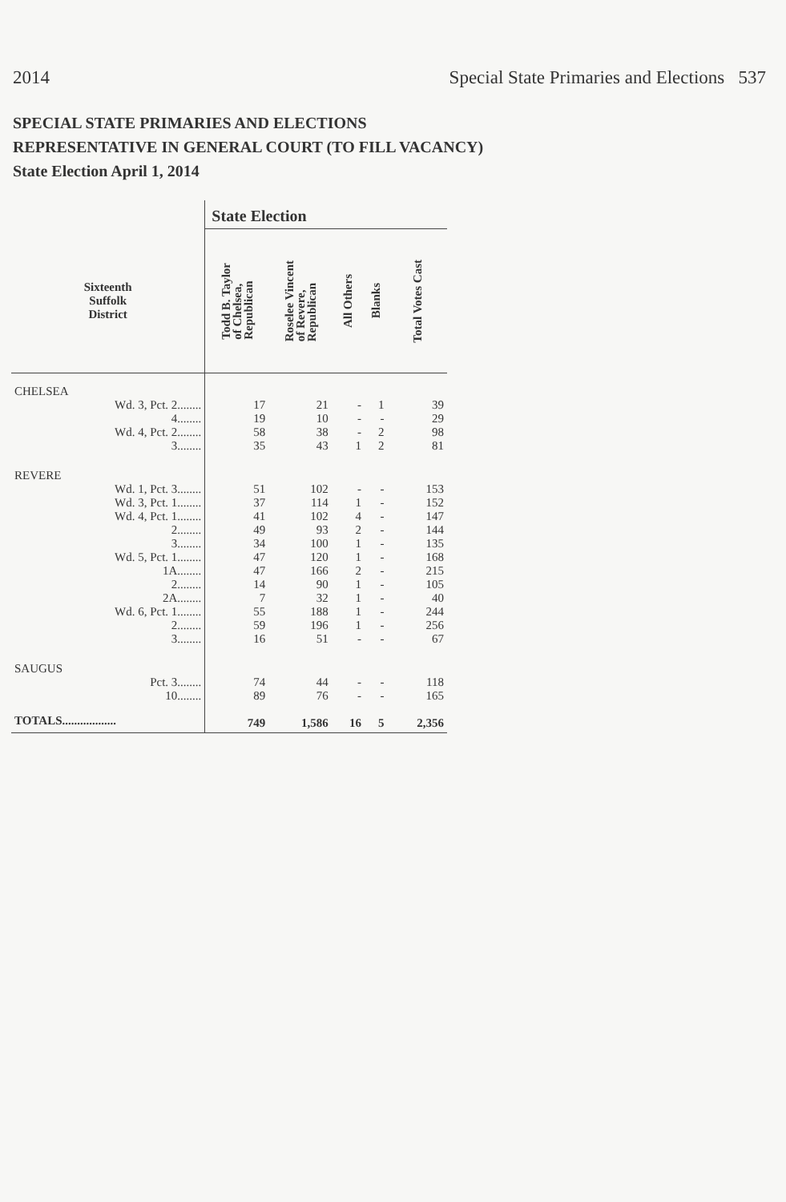2014 Special State Primaries and Elections 537
SPECIAL STATE PRIMARIES AND ELECTIONS
REPRESENTATIVE IN GENERAL COURT (TO FILL VACANCY)
State Election April 1, 2014
| | State Election | | | | |
| --- | --- | --- | --- | --- | --- |
| Sixteenth Suffolk District | Todd B. Taylor of Chelsea, Republican | Roselee Vincent of Revere, Republican | All Others | Blanks | Total Votes Cast |
| CHELSEA | | | | | |
| Wd. 3, Pct. 2........ | 17 | 21 | - | 1 | 39 |
| 4........ | 19 | 10 | - | - | 29 |
| Wd. 4, Pct. 2........ | 58 | 38 | - | 2 | 98 |
| 3........ | 35 | 43 | 1 | 2 | 81 |
| REVERE | | | | | |
| Wd. 1, Pct. 3........ | 51 | 102 | - | - | 153 |
| Wd. 3, Pct. 1........ | 37 | 114 | 1 | - | 152 |
| Wd. 4, Pct. 1........ | 41 | 102 | 4 | - | 147 |
| 2........ | 49 | 93 | 2 | - | 144 |
| 3........ | 34 | 100 | 1 | - | 135 |
| Wd. 5, Pct. 1........ | 47 | 120 | 1 | - | 168 |
| 1A........ | 47 | 166 | 2 | - | 215 |
| 2........ | 14 | 90 | 1 | - | 105 |
| 2A........ | 7 | 32 | 1 | - | 40 |
| Wd. 6, Pct. 1........ | 55 | 188 | 1 | - | 244 |
| 2........ | 59 | 196 | 1 | - | 256 |
| 3........ | 16 | 51 | - | - | 67 |
| SAUGUS | | | | | |
| Pct. 3........ | 74 | 44 | - | - | 118 |
| 10........ | 89 | 76 | - | - | 165 |
| TOTALS.................. | 749 | 1,586 | 16 | 5 | 2,356 |